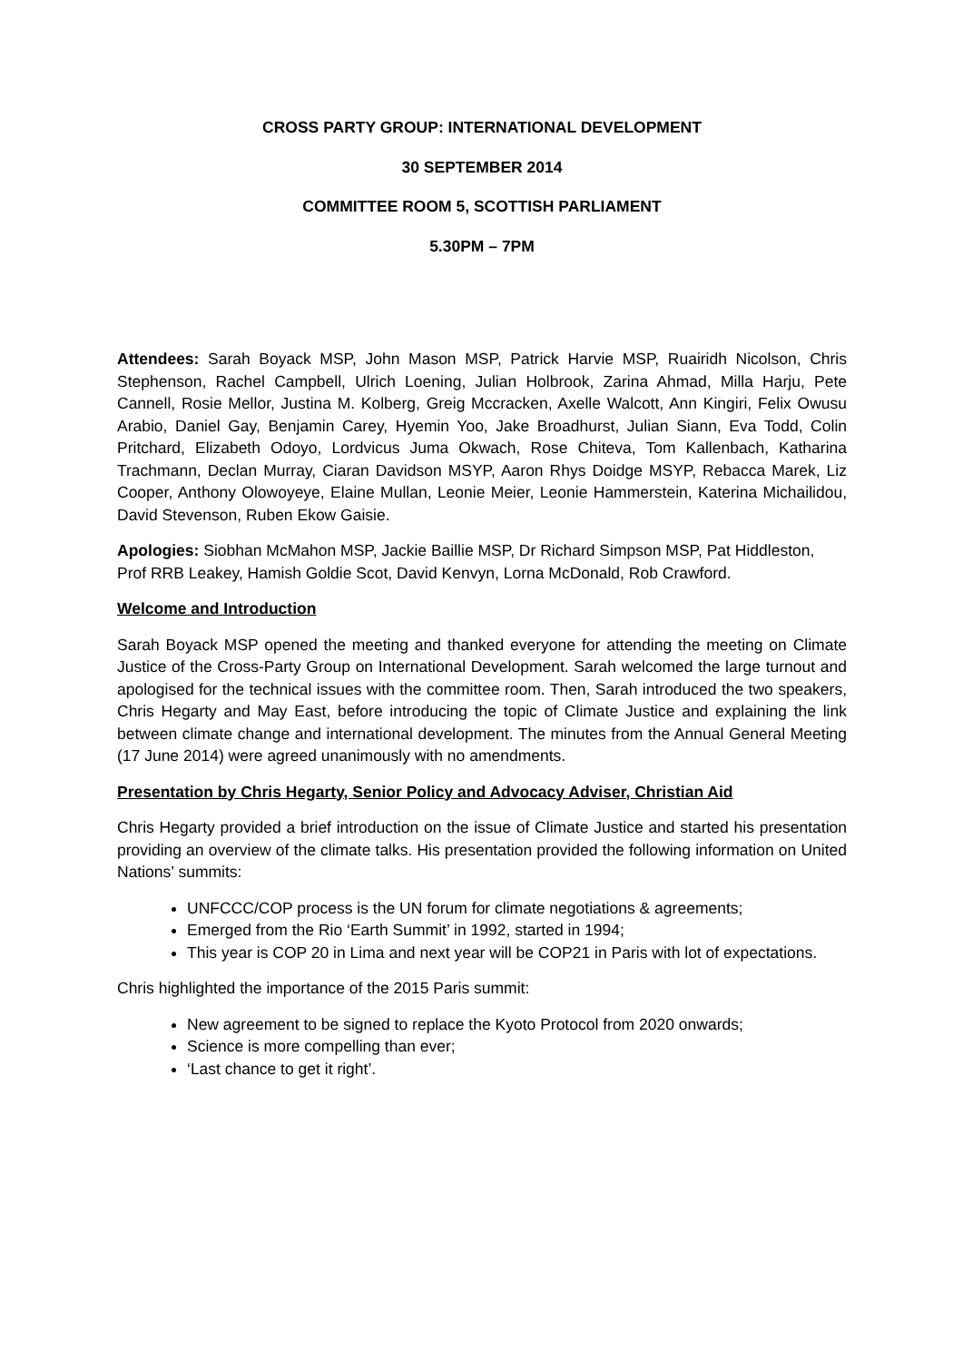CROSS PARTY GROUP: INTERNATIONAL DEVELOPMENT
30 SEPTEMBER 2014
COMMITTEE ROOM 5, SCOTTISH PARLIAMENT
5.30PM – 7PM
Attendees: Sarah Boyack MSP, John Mason MSP, Patrick Harvie MSP, Ruairidh Nicolson, Chris Stephenson, Rachel Campbell, Ulrich Loening, Julian Holbrook, Zarina Ahmad, Milla Harju, Pete Cannell, Rosie Mellor, Justina M. Kolberg, Greig Mccracken, Axelle Walcott, Ann Kingiri, Felix Owusu Arabio, Daniel Gay, Benjamin Carey, Hyemin Yoo, Jake Broadhurst, Julian Siann, Eva Todd, Colin Pritchard, Elizabeth Odoyo, Lordvicus Juma Okwach, Rose Chiteva, Tom Kallenbach, Katharina Trachmann, Declan Murray, Ciaran Davidson MSYP, Aaron Rhys Doidge MSYP, Rebacca Marek, Liz Cooper, Anthony Olowoyeye, Elaine Mullan, Leonie Meier, Leonie Hammerstein, Katerina Michailidou, David Stevenson, Ruben Ekow Gaisie.
Apologies: Siobhan McMahon MSP, Jackie Baillie MSP, Dr Richard Simpson MSP, Pat Hiddleston, Prof RRB Leakey, Hamish Goldie Scot, David Kenvyn, Lorna McDonald, Rob Crawford.
Welcome and Introduction
Sarah Boyack MSP opened the meeting and thanked everyone for attending the meeting on Climate Justice of the Cross-Party Group on International Development. Sarah welcomed the large turnout and apologised for the technical issues with the committee room. Then, Sarah introduced the two speakers, Chris Hegarty and May East, before introducing the topic of Climate Justice and explaining the link between climate change and international development. The minutes from the Annual General Meeting (17 June 2014) were agreed unanimously with no amendments.
Presentation by Chris Hegarty, Senior Policy and Advocacy Adviser, Christian Aid
Chris Hegarty provided a brief introduction on the issue of Climate Justice and started his presentation providing an overview of the climate talks. His presentation provided the following information on United Nations’ summits:
UNFCCC/COP process is the UN forum for climate negotiations & agreements;
Emerged from the Rio ‘Earth Summit’ in 1992, started in 1994;
This year is COP 20 in Lima and next year will be COP21 in Paris with lot of expectations.
Chris highlighted the importance of the 2015 Paris summit:
New agreement to be signed to replace the Kyoto Protocol from 2020 onwards;
Science is more compelling than ever;
‘Last chance to get it right’.